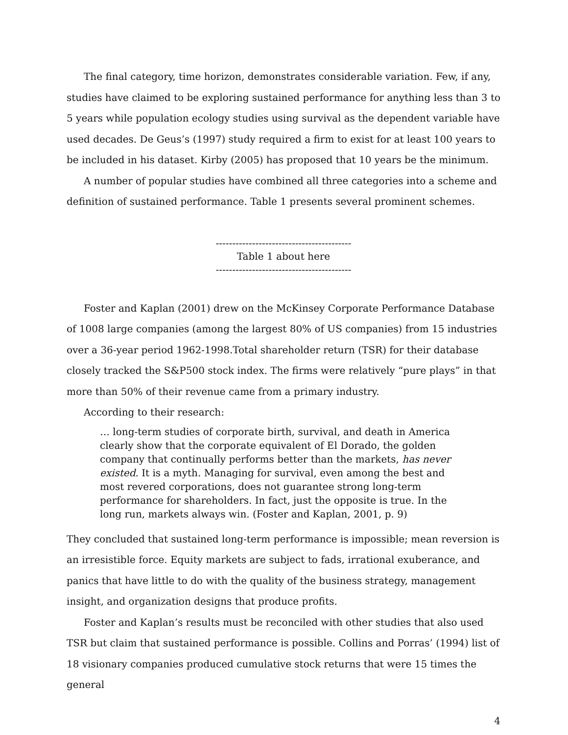The final category, time horizon, demonstrates considerable variation. Few, if any, studies have claimed to be exploring sustained performance for anything less than 3 to 5 years while population ecology studies using survival as the dependent variable have used decades. De Geus’s (1997) study required a firm to exist for at least 100 years to be included in his dataset. Kirby (2005) has proposed that 10 years be the minimum.
A number of popular studies have combined all three categories into a scheme and definition of sustained performance. Table 1 presents several prominent schemes.
-----------------------------------------
Table 1 about here
-----------------------------------------
Foster and Kaplan (2001) drew on the McKinsey Corporate Performance Database of 1008 large companies (among the largest 80% of US companies) from 15 industries over a 36-year period 1962-1998.Total shareholder return (TSR) for their database closely tracked the S&P500 stock index. The firms were relatively “pure plays” in that more than 50% of their revenue came from a primary industry.
According to their research:
… long-term studies of corporate birth, survival, and death in America clearly show that the corporate equivalent of El Dorado, the golden company that continually performs better than the markets, has never existed. It is a myth. Managing for survival, even among the best and most revered corporations, does not guarantee strong long-term performance for shareholders. In fact, just the opposite is true. In the long run, markets always win. (Foster and Kaplan, 2001, p. 9)
They concluded that sustained long-term performance is impossible; mean reversion is an irresistible force. Equity markets are subject to fads, irrational exuberance, and panics that have little to do with the quality of the business strategy, management insight, and organization designs that produce profits.
Foster and Kaplan’s results must be reconciled with other studies that also used TSR but claim that sustained performance is possible. Collins and Porras’ (1994) list of 18 visionary companies produced cumulative stock returns that were 15 times the general
4